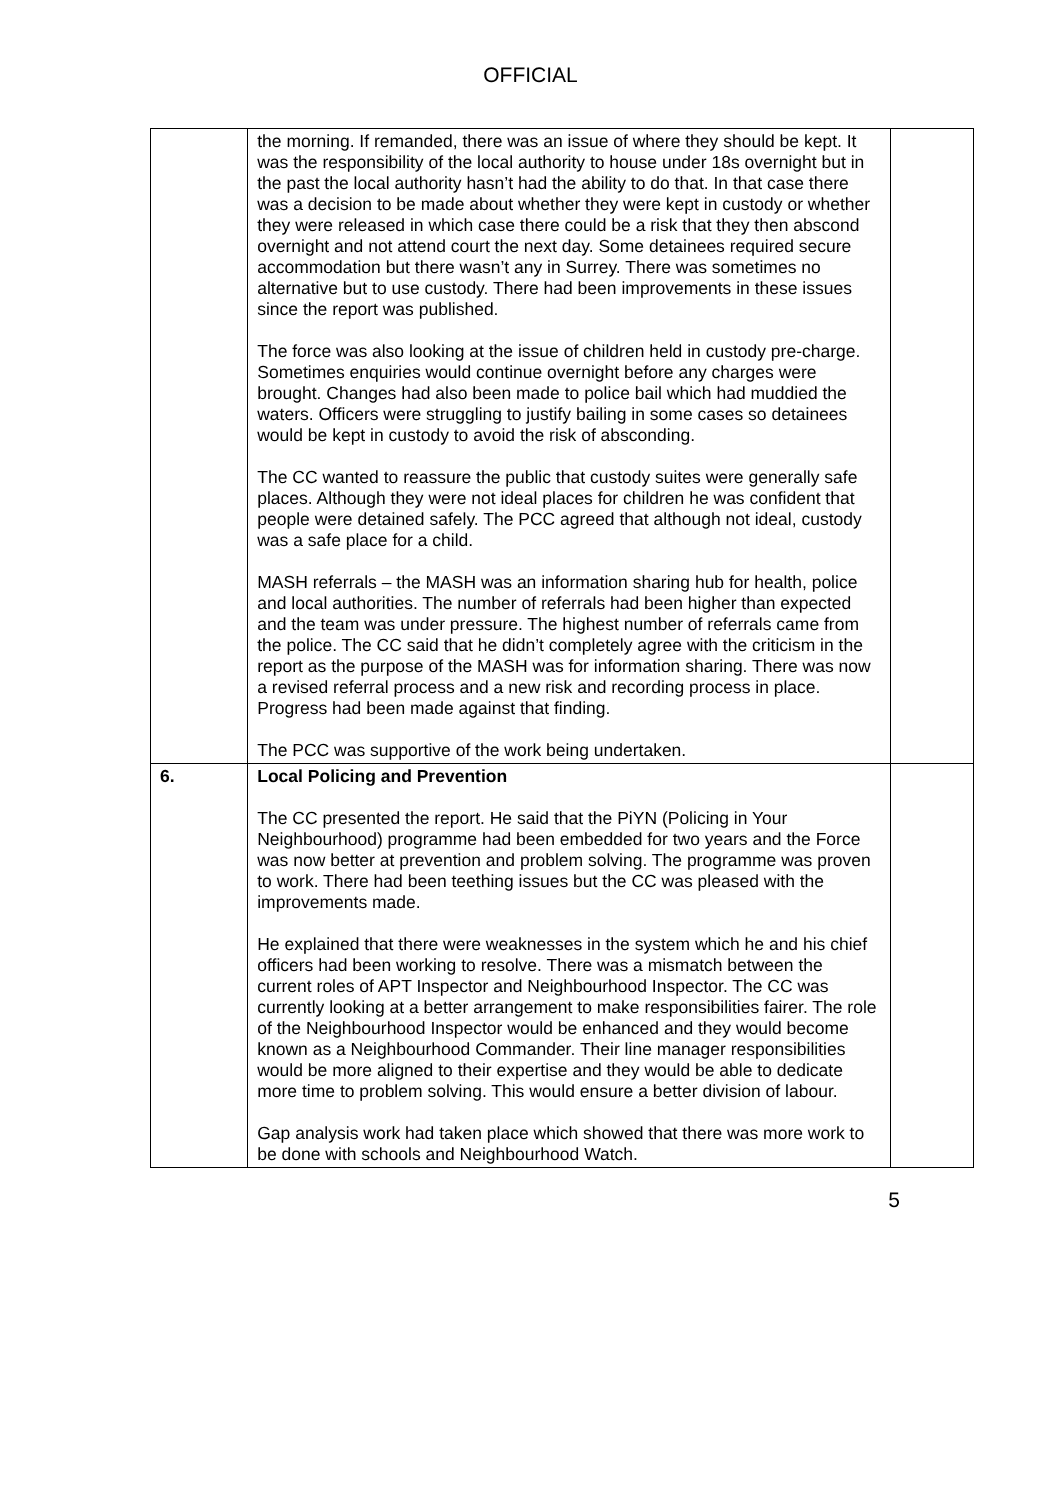OFFICIAL
| | the morning. If remanded, there was an issue of where they should be kept. It was the responsibility of the local authority to house under 18s overnight but in the past the local authority hasn’t had the ability to do that. In that case there was a decision to be made about whether they were kept in custody or whether they were released in which case there could be a risk that they then abscond overnight and not attend court the next day. Some detainees required secure accommodation but there wasn’t any in Surrey. There was sometimes no alternative but to use custody. There had been improvements in these issues since the report was published. The force was also looking at the issue of children held in custody pre-charge. Sometimes enquiries would continue overnight before any charges were brought. Changes had also been made to police bail which had muddied the waters. Officers were struggling to justify bailing in some cases so detainees would be kept in custody to avoid the risk of absconding. The CC wanted to reassure the public that custody suites were generally safe places. Although they were not ideal places for children he was confident that people were detained safely. The PCC agreed that although not ideal, custody was a safe place for a child. MASH referrals – the MASH was an information sharing hub for health, police and local authorities. The number of referrals had been higher than expected and the team was under pressure. The highest number of referrals came from the police. The CC said that he didn’t completely agree with the criticism in the report as the purpose of the MASH was for information sharing. There was now a revised referral process and a new risk and recording process in place. Progress had been made against that finding. The PCC was supportive of the work being undertaken. | |
| 6. | Local Policing and Prevention The CC presented the report. He said that the PiYN (Policing in Your Neighbourhood) programme had been embedded for two years and the Force was now better at prevention and problem solving. The programme was proven to work. There had been teething issues but the CC was pleased with the improvements made. He explained that there were weaknesses in the system which he and his chief officers had been working to resolve. There was a mismatch between the current roles of APT Inspector and Neighbourhood Inspector. The CC was currently looking at a better arrangement to make responsibilities fairer. The role of the Neighbourhood Inspector would be enhanced and they would become known as a Neighbourhood Commander. Their line manager responsibilities would be more aligned to their expertise and they would be able to dedicate more time to problem solving. This would ensure a better division of labour. Gap analysis work had taken place which showed that there was more work to be done with schools and Neighbourhood Watch. | |
5